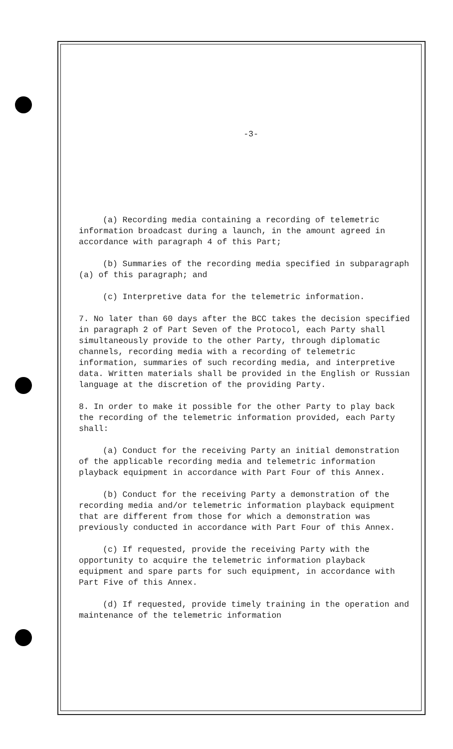-3-
(a) Recording media containing a recording of telemetric information broadcast during a launch, in the amount agreed in accordance with paragraph 4 of this Part;
(b) Summaries of the recording media specified in subparagraph (a) of this paragraph; and
(c) Interpretive data for the telemetric information.
7. No later than 60 days after the BCC takes the decision specified in paragraph 2 of Part Seven of the Protocol, each Party shall simultaneously provide to the other Party, through diplomatic channels, recording media with a recording of telemetric information, summaries of such recording media, and interpretive data. Written materials shall be provided in the English or Russian language at the discretion of the providing Party.
8. In order to make it possible for the other Party to play back the recording of the telemetric information provided, each Party shall:
(a) Conduct for the receiving Party an initial demonstration of the applicable recording media and telemetric information playback equipment in accordance with Part Four of this Annex.
(b) Conduct for the receiving Party a demonstration of the recording media and/or telemetric information playback equipment that are different from those for which a demonstration was previously conducted in accordance with Part Four of this Annex.
(c) If requested, provide the receiving Party with the opportunity to acquire the telemetric information playback equipment and spare parts for such equipment, in accordance with Part Five of this Annex.
(d) If requested, provide timely training in the operation and maintenance of the telemetric information